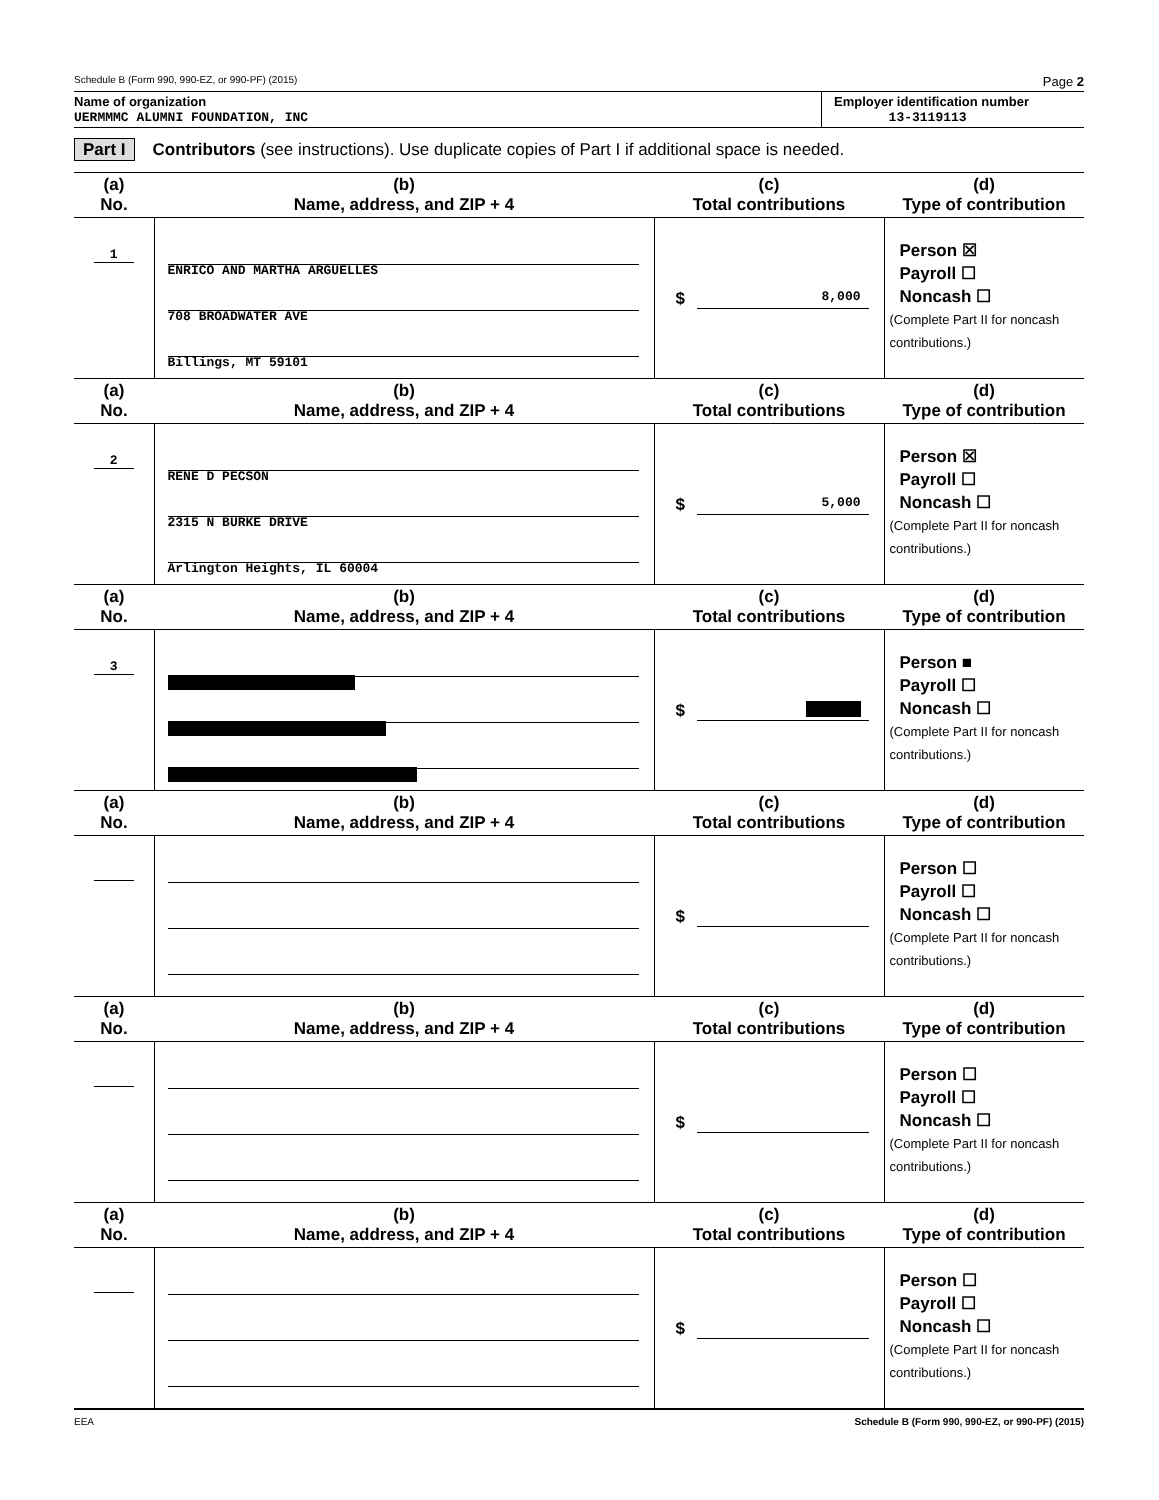Schedule B (Form 990, 990-EZ, or 990-PF) (2015) Page 2
Name of organization
UERMMMC ALUMNI FOUNDATION, INC
Employer identification number
13-3119113
Part I Contributors (see instructions). Use duplicate copies of Part I if additional space is needed.
| (a) No. | (b) Name, address, and ZIP + 4 | (c) Total contributions | (d) Type of contribution |
| --- | --- | --- | --- |
| 1 | ENRICO AND MARTHA ARGUELLES 708 BROADWATER AVE Billings, MT 59101 | $ 8,000 | Person ☒ Payroll ☐ Noncash ☐ (Complete Part II for noncash contributions.) |
| (a) No. | (b) Name, address, and ZIP + 4 | (c) Total contributions | (d) Type of contribution |
| 2 | RENE D PECSON 2315 N BURKE DRIVE Arlington Heights, IL 60004 | $ 5,000 | Person ☒ Payroll ☐ Noncash ☐ (Complete Part II for noncash contributions.) |
| (a) No. | (b) Name, address, and ZIP + 4 | (c) Total contributions | (d) Type of contribution |
| 3 | | $ | Person ■ Payroll ☐ Noncash ☐ (Complete Part II for noncash contributions.) |
| (a) No. | (b) Name, address, and ZIP + 4 | (c) Total contributions | (d) Type of contribution |
| | | $ | Person ☐ Payroll ☐ Noncash ☐ (Complete Part II for noncash contributions.) |
| (a) No. | (b) Name, address, and ZIP + 4 | (c) Total contributions | (d) Type of contribution |
| | | $ | Person ☐ Payroll ☐ Noncash ☐ (Complete Part II for noncash contributions.) |
| (a) No. | (b) Name, address, and ZIP + 4 | (c) Total contributions | (d) Type of contribution |
| | | $ | Person ☐ Payroll ☐ Noncash ☐ (Complete Part II for noncash contributions.) |
EEA Schedule B (Form 990, 990-EZ, or 990-PF) (2015)